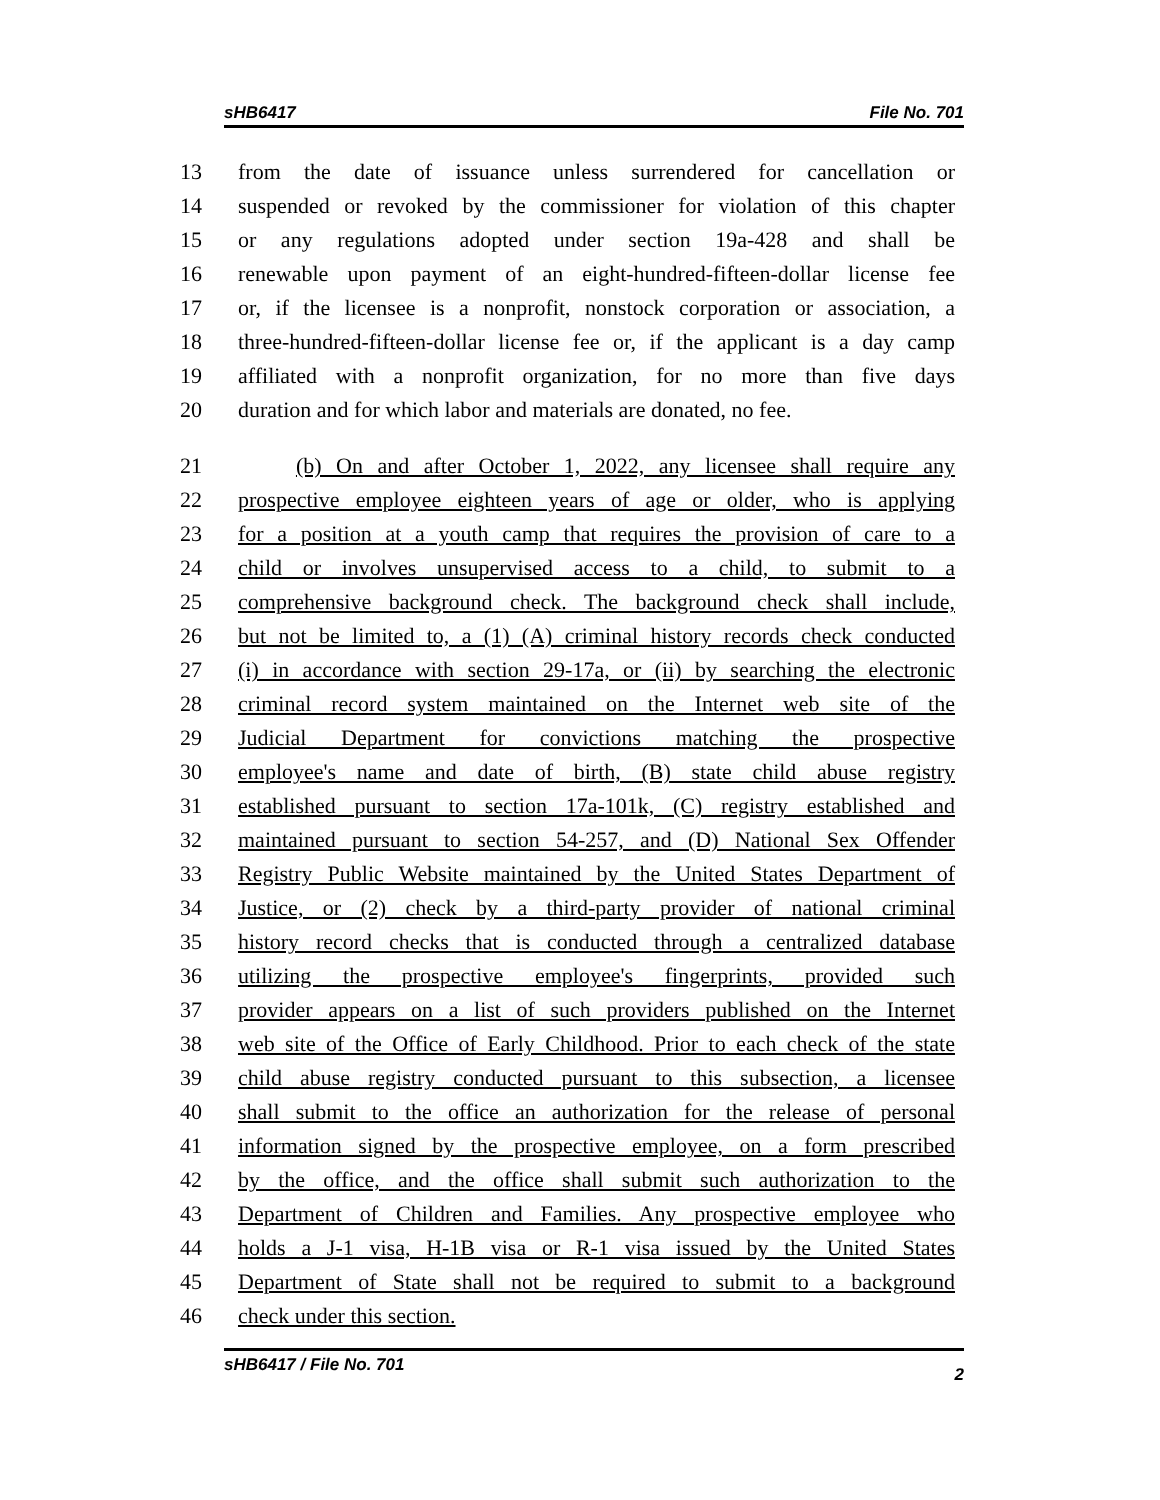sHB6417 File No. 701
13 from the date of issuance unless surrendered for cancellation or
14 suspended or revoked by the commissioner for violation of this chapter
15 or any regulations adopted under section 19a-428 and shall be
16 renewable upon payment of an eight-hundred-fifteen-dollar license fee
17 or, if the licensee is a nonprofit, nonstock corporation or association, a
18 three-hundred-fifteen-dollar license fee or, if the applicant is a day camp
19 affiliated with a nonprofit organization, for no more than five days
20 duration and for which labor and materials are donated, no fee.
21 (b) On and after October 1, 2022, any licensee shall require any
22 prospective employee eighteen years of age or older, who is applying
23 for a position at a youth camp that requires the provision of care to a
24 child or involves unsupervised access to a child, to submit to a
25 comprehensive background check. The background check shall include,
26 but not be limited to, a (1) (A) criminal history records check conducted
27 (i) in accordance with section 29-17a, or (ii) by searching the electronic
28 criminal record system maintained on the Internet web site of the
29 Judicial Department for convictions matching the prospective
30 employee's name and date of birth, (B) state child abuse registry
31 established pursuant to section 17a-101k, (C) registry established and
32 maintained pursuant to section 54-257, and (D) National Sex Offender
33 Registry Public Website maintained by the United States Department of
34 Justice, or (2) check by a third-party provider of national criminal
35 history record checks that is conducted through a centralized database
36 utilizing the prospective employee's fingerprints, provided such
37 provider appears on a list of such providers published on the Internet
38 web site of the Office of Early Childhood. Prior to each check of the state
39 child abuse registry conducted pursuant to this subsection, a licensee
40 shall submit to the office an authorization for the release of personal
41 information signed by the prospective employee, on a form prescribed
42 by the office, and the office shall submit such authorization to the
43 Department of Children and Families. Any prospective employee who
44 holds a J-1 visa, H-1B visa or R-1 visa issued by the United States
45 Department of State shall not be required to submit to a background
46 check under this section.
sHB6417 / File No. 701 2